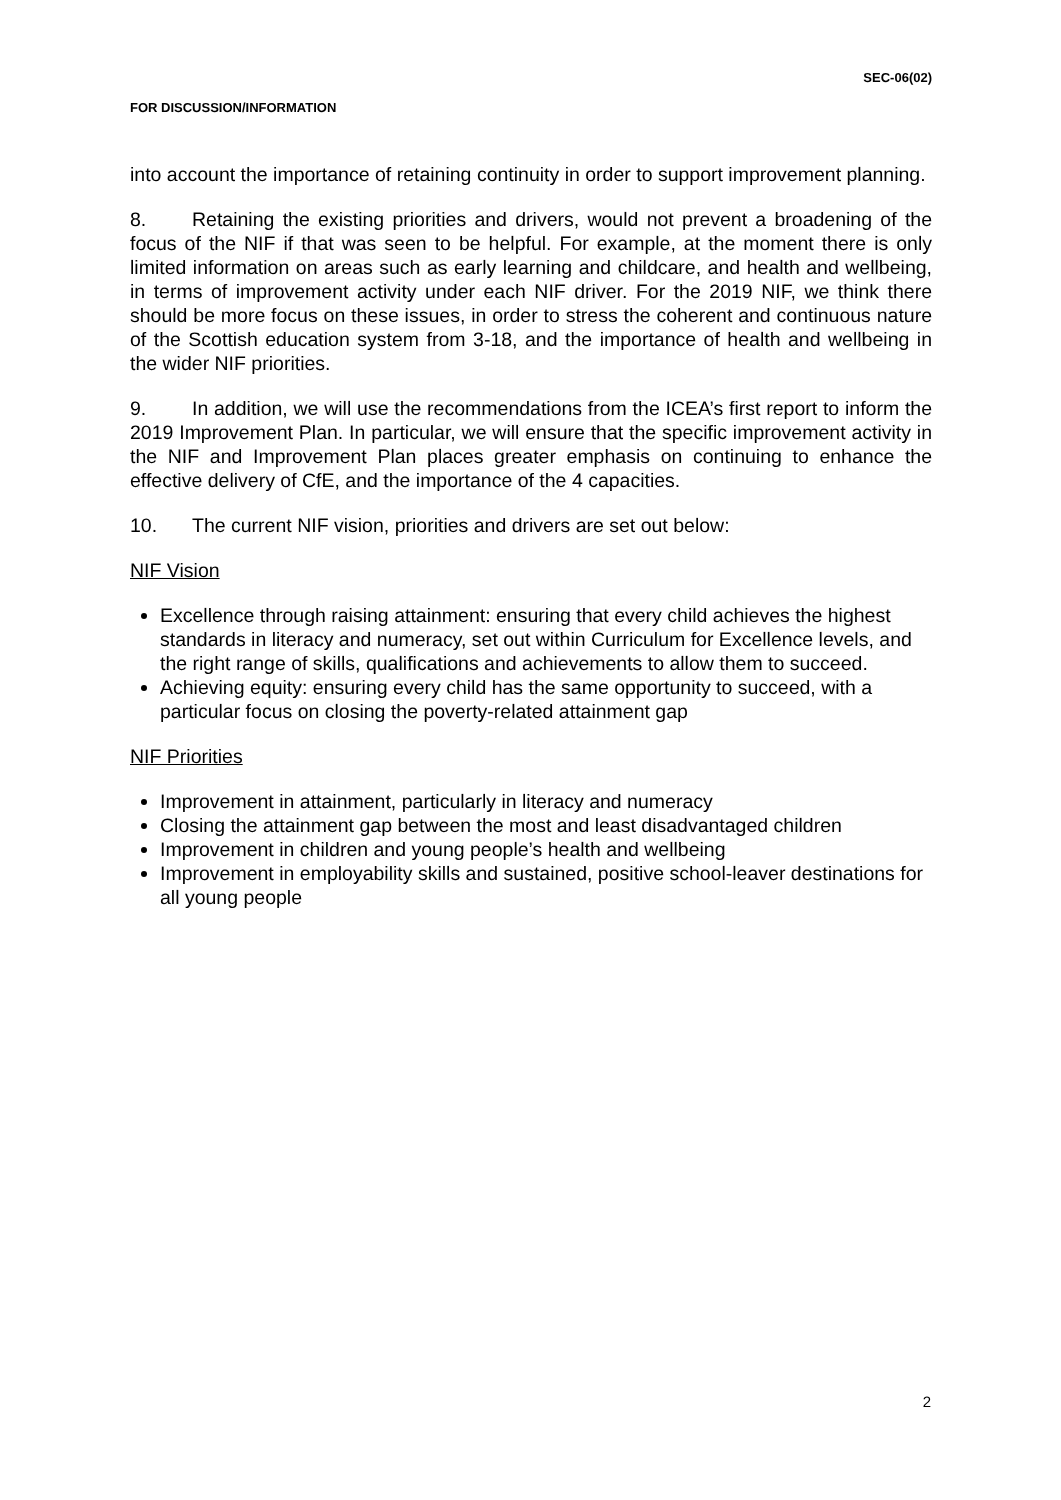SEC-06(02)
FOR DISCUSSION/INFORMATION
into account the importance of retaining continuity in order to support improvement planning.
8. Retaining the existing priorities and drivers, would not prevent a broadening of the focus of the NIF if that was seen to be helpful. For example, at the moment there is only limited information on areas such as early learning and childcare, and health and wellbeing, in terms of improvement activity under each NIF driver. For the 2019 NIF, we think there should be more focus on these issues, in order to stress the coherent and continuous nature of the Scottish education system from 3-18, and the importance of health and wellbeing in the wider NIF priorities.
9. In addition, we will use the recommendations from the ICEA’s first report to inform the 2019 Improvement Plan. In particular, we will ensure that the specific improvement activity in the NIF and Improvement Plan places greater emphasis on continuing to enhance the effective delivery of CfE, and the importance of the 4 capacities.
10. The current NIF vision, priorities and drivers are set out below:
NIF Vision
Excellence through raising attainment: ensuring that every child achieves the highest standards in literacy and numeracy, set out within Curriculum for Excellence levels, and the right range of skills, qualifications and achievements to allow them to succeed.
Achieving equity: ensuring every child has the same opportunity to succeed, with a particular focus on closing the poverty-related attainment gap
NIF Priorities
Improvement in attainment, particularly in literacy and numeracy
Closing the attainment gap between the most and least disadvantaged children
Improvement in children and young people’s health and wellbeing
Improvement in employability skills and sustained, positive school-leaver destinations for all young people
2